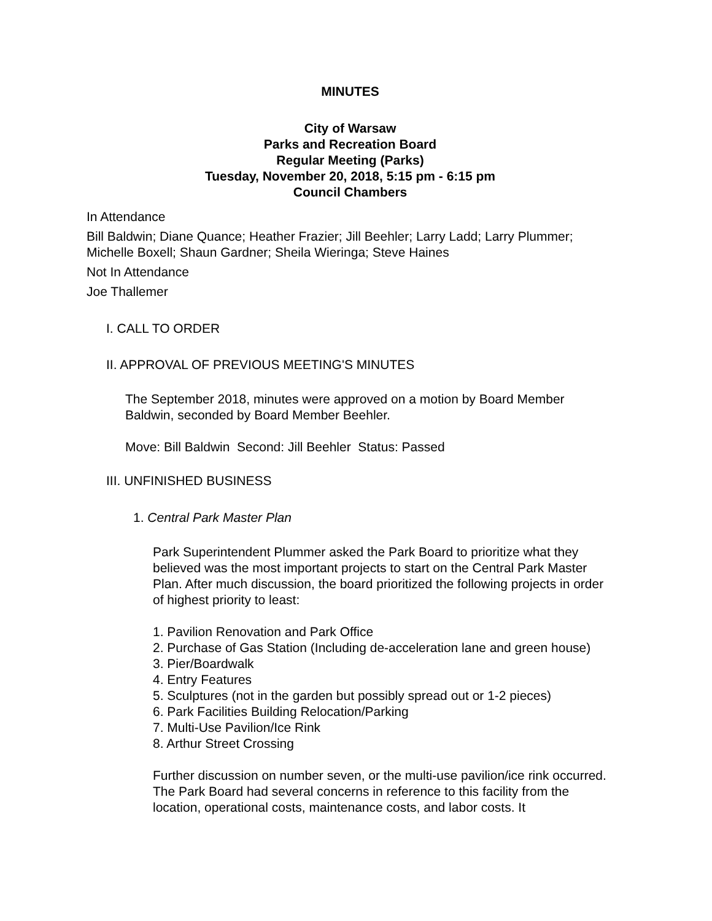MINUTES
City of Warsaw
Parks and Recreation Board
Regular Meeting (Parks)
Tuesday, November 20, 2018, 5:15 pm - 6:15 pm
Council Chambers
In Attendance
Bill Baldwin; Diane Quance; Heather Frazier; Jill Beehler; Larry Ladd; Larry Plummer; Michelle Boxell; Shaun Gardner; Sheila Wieringa; Steve Haines
Not In Attendance
Joe Thallemer
I. CALL TO ORDER
II. APPROVAL OF PREVIOUS MEETING'S MINUTES
The September 2018, minutes were approved on a motion by Board Member Baldwin, seconded by Board Member Beehler.
Move: Bill Baldwin Second: Jill Beehler Status: Passed
III. UNFINISHED BUSINESS
1. Central Park Master Plan
Park Superintendent Plummer asked the Park Board to prioritize what they believed was the most important projects to start on the Central Park Master Plan. After much discussion, the board prioritized the following projects in order of highest priority to least:
1. Pavilion Renovation and Park Office
2. Purchase of Gas Station (Including de-acceleration lane and green house)
3. Pier/Boardwalk
4. Entry Features
5. Sculptures (not in the garden but possibly spread out or 1-2 pieces)
6. Park Facilities Building Relocation/Parking
7. Multi-Use Pavilion/Ice Rink
8. Arthur Street Crossing
Further discussion on number seven, or the multi-use pavilion/ice rink occurred. The Park Board had several concerns in reference to this facility from the location, operational costs, maintenance costs, and labor costs. It